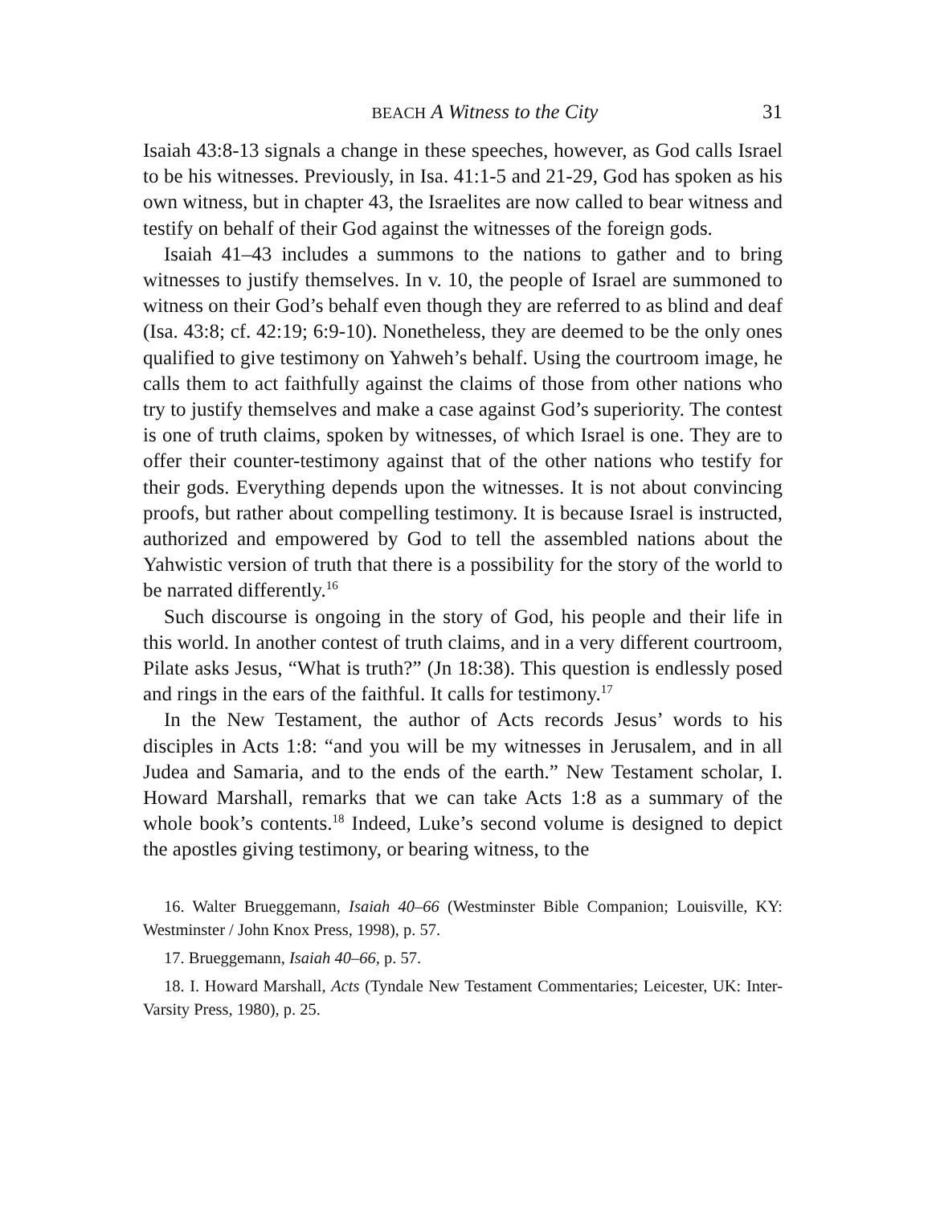BEACH A Witness to the City 31
Isaiah 43:8-13 signals a change in these speeches, however, as God calls Israel to be his witnesses. Previously, in Isa. 41:1-5 and 21-29, God has spoken as his own witness, but in chapter 43, the Israelites are now called to bear witness and testify on behalf of their God against the witnesses of the foreign gods.
Isaiah 41–43 includes a summons to the nations to gather and to bring witnesses to justify themselves. In v. 10, the people of Israel are summoned to witness on their God’s behalf even though they are referred to as blind and deaf (Isa. 43:8; cf. 42:19; 6:9-10). Nonetheless, they are deemed to be the only ones qualified to give testimony on Yahweh’s behalf. Using the courtroom image, he calls them to act faithfully against the claims of those from other nations who try to justify themselves and make a case against God’s superiority. The contest is one of truth claims, spoken by witnesses, of which Israel is one. They are to offer their counter-testimony against that of the other nations who testify for their gods. Everything depends upon the witnesses. It is not about convincing proofs, but rather about compelling testimony. It is because Israel is instructed, authorized and empowered by God to tell the assembled nations about the Yahwistic version of truth that there is a possibility for the story of the world to be narrated differently.<sup>16</sup>
Such discourse is ongoing in the story of God, his people and their life in this world. In another contest of truth claims, and in a very different courtroom, Pilate asks Jesus, “What is truth?” (Jn 18:38). This question is endlessly posed and rings in the ears of the faithful. It calls for testimony.<sup>17</sup>
In the New Testament, the author of Acts records Jesus’ words to his disciples in Acts 1:8: “and you will be my witnesses in Jerusalem, and in all Judea and Samaria, and to the ends of the earth.” New Testament scholar, I. Howard Marshall, remarks that we can take Acts 1:8 as a summary of the whole book’s contents.<sup>18</sup> Indeed, Luke’s second volume is designed to depict the apostles giving testimony, or bearing witness, to the
16. Walter Brueggemann, Isaiah 40–66 (Westminster Bible Companion; Louisville, KY: Westminster / John Knox Press, 1998), p. 57.
17. Brueggemann, Isaiah 40–66, p. 57.
18. I. Howard Marshall, Acts (Tyndale New Testament Commentaries; Leicester, UK: Inter-Varsity Press, 1980), p. 25.